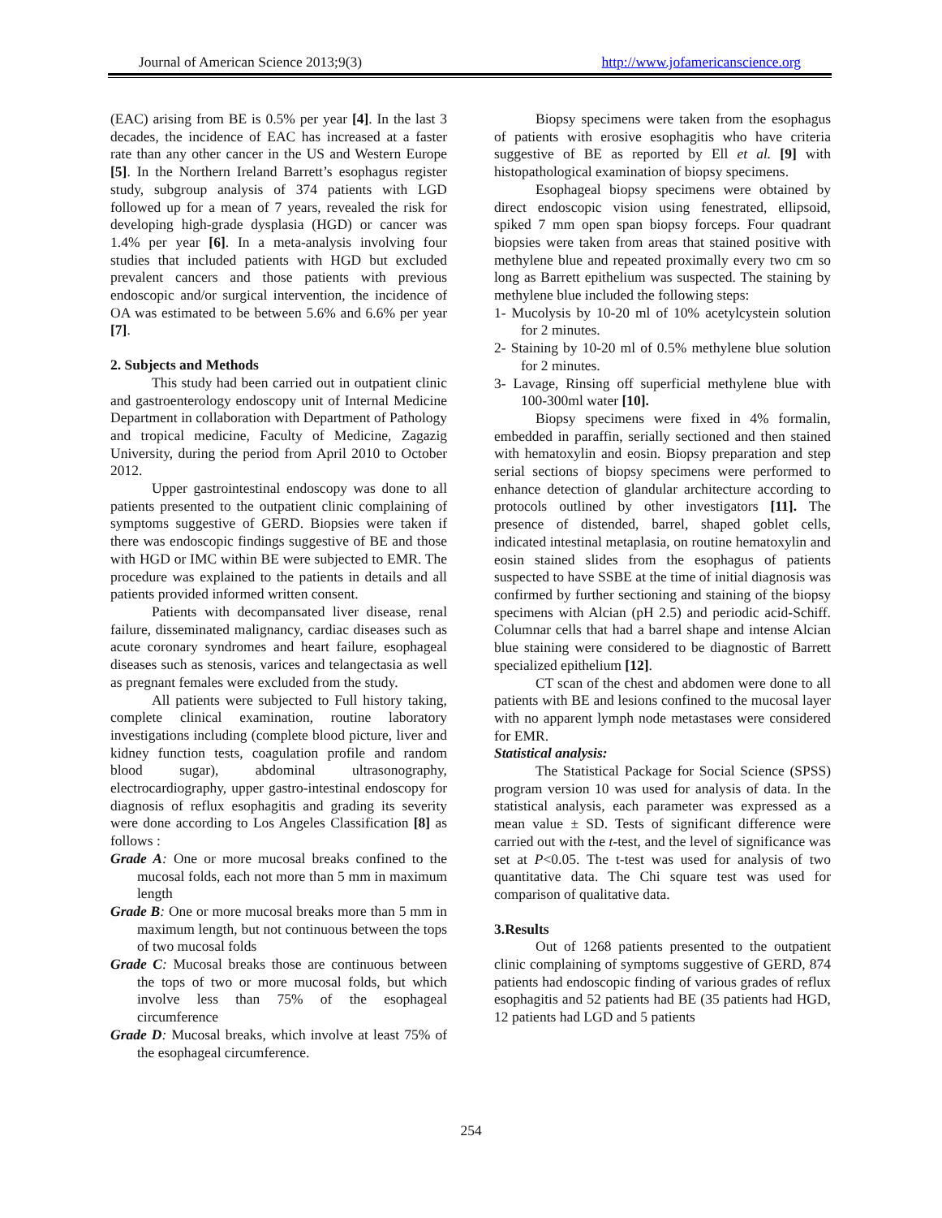Journal of American Science 2013;9(3) http://www.jofamericanscience.org
(EAC) arising from BE is 0.5% per year [4]. In the last 3 decades, the incidence of EAC has increased at a faster rate than any other cancer in the US and Western Europe [5]. In the Northern Ireland Barrett’s esophagus register study, subgroup analysis of 374 patients with LGD followed up for a mean of 7 years, revealed the risk for developing high-grade dysplasia (HGD) or cancer was 1.4% per year [6]. In a meta-analysis involving four studies that included patients with HGD but excluded prevalent cancers and those patients with previous endoscopic and/or surgical intervention, the incidence of OA was estimated to be between 5.6% and 6.6% per year [7].
2. Subjects and Methods
This study had been carried out in outpatient clinic and gastroenterology endoscopy unit of Internal Medicine Department in collaboration with Department of Pathology and tropical medicine, Faculty of Medicine, Zagazig University, during the period from April 2010 to October 2012.
Upper gastrointestinal endoscopy was done to all patients presented to the outpatient clinic complaining of symptoms suggestive of GERD. Biopsies were taken if there was endoscopic findings suggestive of BE and those with HGD or IMC within BE were subjected to EMR. The procedure was explained to the patients in details and all patients provided informed written consent.
Patients with decompansated liver disease, renal failure, disseminated malignancy, cardiac diseases such as acute coronary syndromes and heart failure, esophageal diseases such as stenosis, varices and telangectasia as well as pregnant females were excluded from the study.
All patients were subjected to Full history taking, complete clinical examination, routine laboratory investigations including (complete blood picture, liver and kidney function tests, coagulation profile and random blood sugar), abdominal ultrasonography, electrocardiography, upper gastro-intestinal endoscopy for diagnosis of reflux esophagitis and grading its severity were done according to Los Angeles Classification [8] as follows :
Grade A: One or more mucosal breaks confined to the mucosal folds, each not more than 5 mm in maximum length
Grade B: One or more mucosal breaks more than 5 mm in maximum length, but not continuous between the tops of two mucosal folds
Grade C: Mucosal breaks those are continuous between the tops of two or more mucosal folds, but which involve less than 75% of the esophageal circumference
Grade D: Mucosal breaks, which involve at least 75% of the esophageal circumference.
Biopsy specimens were taken from the esophagus of patients with erosive esophagitis who have criteria suggestive of BE as reported by Ell et al. [9] with histopathological examination of biopsy specimens.
Esophageal biopsy specimens were obtained by direct endoscopic vision using fenestrated, ellipsoid, spiked 7 mm open span biopsy forceps. Four quadrant biopsies were taken from areas that stained positive with methylene blue and repeated proximally every two cm so long as Barrett epithelium was suspected. The staining by methylene blue included the following steps:
1- Mucolysis by 10-20 ml of 10% acetylcystein solution for 2 minutes.
2- Staining by 10-20 ml of 0.5% methylene blue solution for 2 minutes.
3- Lavage, Rinsing off superficial methylene blue with 100-300ml water [10].
Biopsy specimens were fixed in 4% formalin, embedded in paraffin, serially sectioned and then stained with hematoxylin and eosin. Biopsy preparation and step serial sections of biopsy specimens were performed to enhance detection of glandular architecture according to protocols outlined by other investigators [11]. The presence of distended, barrel, shaped goblet cells, indicated intestinal metaplasia, on routine hematoxylin and eosin stained slides from the esophagus of patients suspected to have SSBE at the time of initial diagnosis was confirmed by further sectioning and staining of the biopsy specimens with Alcian (pH 2.5) and periodic acid-Schiff. Columnar cells that had a barrel shape and intense Alcian blue staining were considered to be diagnostic of Barrett specialized epithelium [12].
CT scan of the chest and abdomen were done to all patients with BE and lesions confined to the mucosal layer with no apparent lymph node metastases were considered for EMR.
Statistical analysis:
The Statistical Package for Social Science (SPSS) program version 10 was used for analysis of data. In the statistical analysis, each parameter was expressed as a mean value ± SD. Tests of significant difference were carried out with the t-test, and the level of significance was set at P<0.05. The t-test was used for analysis of two quantitative data. The Chi square test was used for comparison of qualitative data.
3.Results
Out of 1268 patients presented to the outpatient clinic complaining of symptoms suggestive of GERD, 874 patients had endoscopic finding of various grades of reflux esophagitis and 52 patients had BE (35 patients had HGD, 12 patients had LGD and 5 patients
254